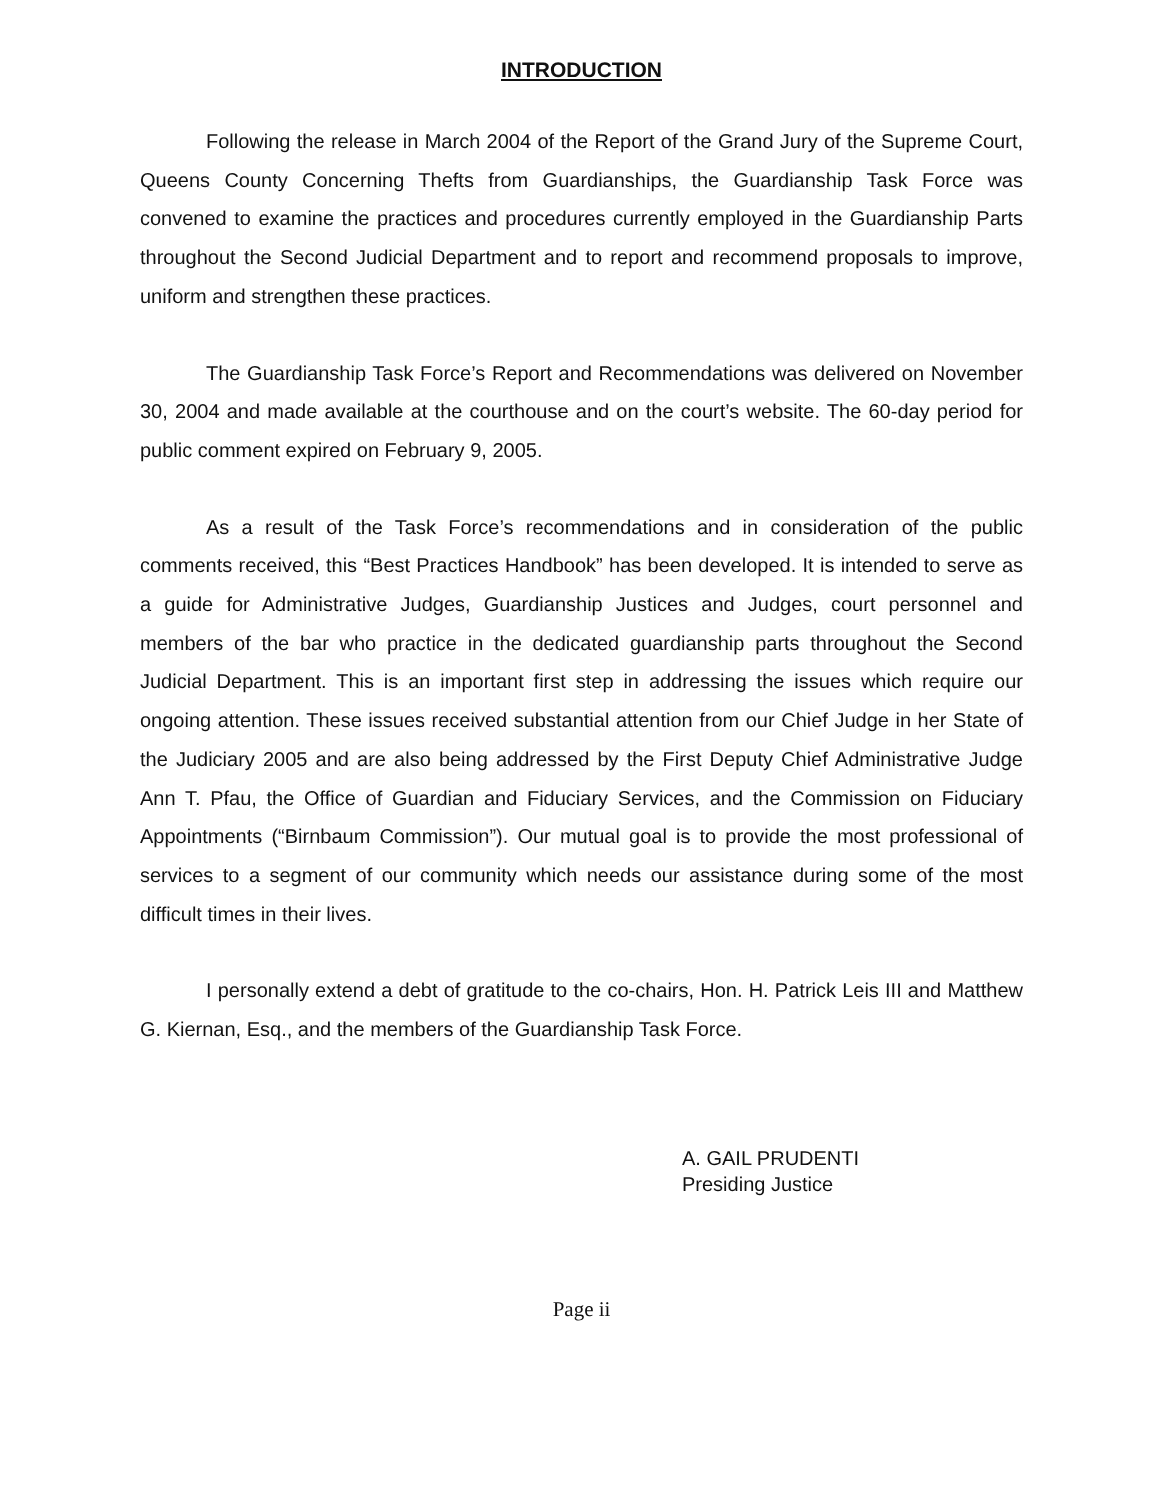INTRODUCTION
Following the release in March 2004 of the Report of the Grand Jury of the Supreme Court, Queens County Concerning Thefts from Guardianships, the Guardianship Task Force was convened to examine the practices and procedures currently employed in the Guardianship Parts throughout the Second Judicial Department and to report and recommend proposals to improve, uniform and strengthen these practices.
The Guardianship Task Force’s Report and Recommendations was delivered on November 30, 2004 and made available at the courthouse and on the court’s website. The 60-day period for public comment expired on February 9, 2005.
As a result of the Task Force’s recommendations and in consideration of the public comments received, this “Best Practices Handbook” has been developed. It is intended to serve as a guide for Administrative Judges, Guardianship Justices and Judges, court personnel and members of the bar who practice in the dedicated guardianship parts throughout the Second Judicial Department. This is an important first step in addressing the issues which require our ongoing attention. These issues received substantial attention from our Chief Judge in her State of the Judiciary 2005 and are also being addressed by the First Deputy Chief Administrative Judge Ann T. Pfau, the Office of Guardian and Fiduciary Services, and the Commission on Fiduciary Appointments (“Birnbaum Commission”). Our mutual goal is to provide the most professional of services to a segment of our community which needs our assistance during some of the most difficult times in their lives.
I personally extend a debt of gratitude to the co-chairs, Hon. H. Patrick Leis III and Matthew G. Kiernan, Esq., and the members of the Guardianship Task Force.
A. GAIL PRUDENTI
Presiding Justice
Page ii